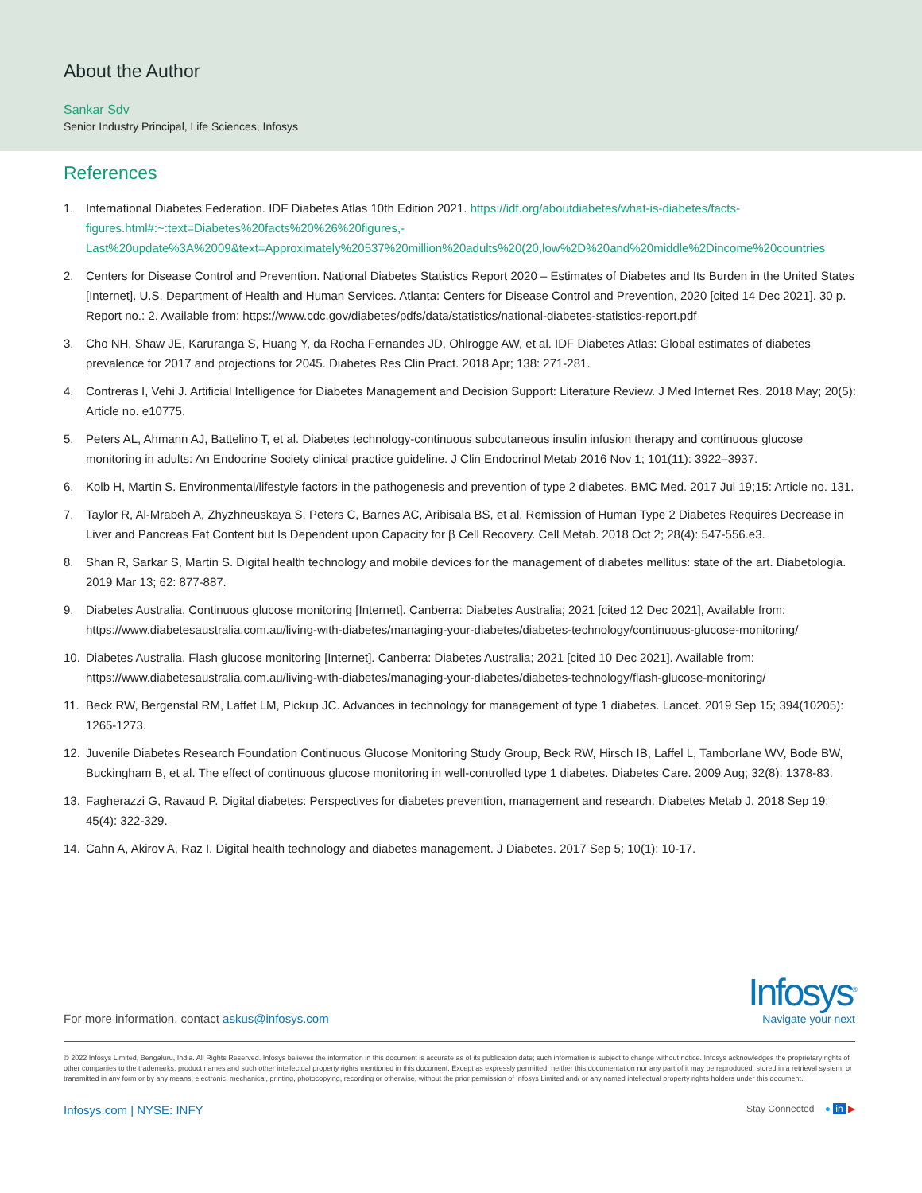About the Author
Sankar Sdv
Senior Industry Principal, Life Sciences, Infosys
References
1. International Diabetes Federation. IDF Diabetes Atlas 10th Edition 2021. https://idf.org/aboutdiabetes/what-is-diabetes/facts-figures.html#:~:text=Diabetes%20facts%20%26%20figures,-Last%20update%3A%2009&text=Approximately%20537%20million%20adults%20(20,low%2D%20and%20middle%2Dincome%20countries
2. Centers for Disease Control and Prevention. National Diabetes Statistics Report 2020 – Estimates of Diabetes and Its Burden in the United States [Internet]. U.S. Department of Health and Human Services. Atlanta: Centers for Disease Control and Prevention, 2020 [cited 14 Dec 2021]. 30 p. Report no.: 2. Available from: https://www.cdc.gov/diabetes/pdfs/data/statistics/national-diabetes-statistics-report.pdf
3. Cho NH, Shaw JE, Karuranga S, Huang Y, da Rocha Fernandes JD, Ohlrogge AW, et al. IDF Diabetes Atlas: Global estimates of diabetes prevalence for 2017 and projections for 2045. Diabetes Res Clin Pract. 2018 Apr; 138: 271-281.
4. Contreras I, Vehi J. Artificial Intelligence for Diabetes Management and Decision Support: Literature Review. J Med Internet Res. 2018 May; 20(5): Article no. e10775.
5. Peters AL, Ahmann AJ, Battelino T, et al. Diabetes technology-continuous subcutaneous insulin infusion therapy and continuous glucose monitoring in adults: An Endocrine Society clinical practice guideline. J Clin Endocrinol Metab 2016 Nov 1; 101(11): 3922–3937.
6. Kolb H, Martin S. Environmental/lifestyle factors in the pathogenesis and prevention of type 2 diabetes. BMC Med. 2017 Jul 19;15: Article no. 131.
7. Taylor R, Al-Mrabeh A, Zhyzhneuskaya S, Peters C, Barnes AC, Aribisala BS, et al. Remission of Human Type 2 Diabetes Requires Decrease in Liver and Pancreas Fat Content but Is Dependent upon Capacity for β Cell Recovery. Cell Metab. 2018 Oct 2; 28(4): 547-556.e3.
8. Shan R, Sarkar S, Martin S. Digital health technology and mobile devices for the management of diabetes mellitus: state of the art. Diabetologia. 2019 Mar 13; 62: 877-887.
9. Diabetes Australia. Continuous glucose monitoring [Internet]. Canberra: Diabetes Australia; 2021 [cited 12 Dec 2021], Available from: https://www.diabetesaustralia.com.au/living-with-diabetes/managing-your-diabetes/diabetes-technology/continuous-glucose-monitoring/
10. Diabetes Australia. Flash glucose monitoring [Internet]. Canberra: Diabetes Australia; 2021 [cited 10 Dec 2021]. Available from: https://www.diabetesaustralia.com.au/living-with-diabetes/managing-your-diabetes/diabetes-technology/flash-glucose-monitoring/
11. Beck RW, Bergenstal RM, Laffet LM, Pickup JC. Advances in technology for management of type 1 diabetes. Lancet. 2019 Sep 15; 394(10205): 1265-1273.
12. Juvenile Diabetes Research Foundation Continuous Glucose Monitoring Study Group, Beck RW, Hirsch IB, Laffel L, Tamborlane WV, Bode BW, Buckingham B, et al. The effect of continuous glucose monitoring in well-controlled type 1 diabetes. Diabetes Care. 2009 Aug; 32(8): 1378-83.
13. Fagherazzi G, Ravaud P. Digital diabetes: Perspectives for diabetes prevention, management and research. Diabetes Metab J. 2018 Sep 19; 45(4): 322-329.
14. Cahn A, Akirov A, Raz I. Digital health technology and diabetes management. J Diabetes. 2017 Sep 5; 10(1): 10-17.
For more information, contact askus@infosys.com
Infosys<sup>®</sup>
Navigate your next
© 2022 Infosys Limited, Bengaluru, India. All Rights Reserved. Infosys believes the information in this document is accurate as of its publication date; such information is subject to change without notice. Infosys acknowledges the proprietary rights of other companies to the trademarks, product names and such other intellectual property rights mentioned in this document. Except as expressly permitted, neither this documentation nor any part of it may be reproduced, stored in a retrieval system, or transmitted in any form or by any means, electronic, mechanical, printing, photocopying, recording or otherwise, without the prior permission of Infosys Limited and/ or any named intellectual property rights holders under this document.
Infosys.com | NYSE: INFY Stay Connected ● in ▶